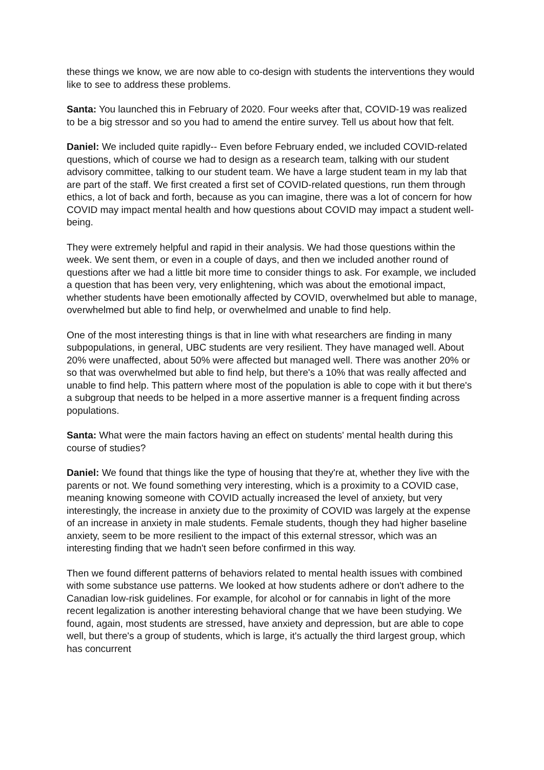these things we know, we are now able to co-design with students the interventions they would like to see to address these problems.
Santa: You launched this in February of 2020. Four weeks after that, COVID-19 was realized to be a big stressor and so you had to amend the entire survey. Tell us about how that felt.
Daniel: We included quite rapidly-- Even before February ended, we included COVID-related questions, which of course we had to design as a research team, talking with our student advisory committee, talking to our student team. We have a large student team in my lab that are part of the staff. We first created a first set of COVID-related questions, run them through ethics, a lot of back and forth, because as you can imagine, there was a lot of concern for how COVID may impact mental health and how questions about COVID may impact a student well-being.
They were extremely helpful and rapid in their analysis. We had those questions within the week. We sent them, or even in a couple of days, and then we included another round of questions after we had a little bit more time to consider things to ask. For example, we included a question that has been very, very enlightening, which was about the emotional impact, whether students have been emotionally affected by COVID, overwhelmed but able to manage, overwhelmed but able to find help, or overwhelmed and unable to find help.
One of the most interesting things is that in line with what researchers are finding in many subpopulations, in general, UBC students are very resilient. They have managed well. About 20% were unaffected, about 50% were affected but managed well. There was another 20% or so that was overwhelmed but able to find help, but there's a 10% that was really affected and unable to find help. This pattern where most of the population is able to cope with it but there's a subgroup that needs to be helped in a more assertive manner is a frequent finding across populations.
Santa: What were the main factors having an effect on students' mental health during this course of studies?
Daniel: We found that things like the type of housing that they're at, whether they live with the parents or not. We found something very interesting, which is a proximity to a COVID case, meaning knowing someone with COVID actually increased the level of anxiety, but very interestingly, the increase in anxiety due to the proximity of COVID was largely at the expense of an increase in anxiety in male students. Female students, though they had higher baseline anxiety, seem to be more resilient to the impact of this external stressor, which was an interesting finding that we hadn't seen before confirmed in this way.
Then we found different patterns of behaviors related to mental health issues with combined with some substance use patterns. We looked at how students adhere or don't adhere to the Canadian low-risk guidelines. For example, for alcohol or for cannabis in light of the more recent legalization is another interesting behavioral change that we have been studying. We found, again, most students are stressed, have anxiety and depression, but are able to cope well, but there's a group of students, which is large, it's actually the third largest group, which has concurrent